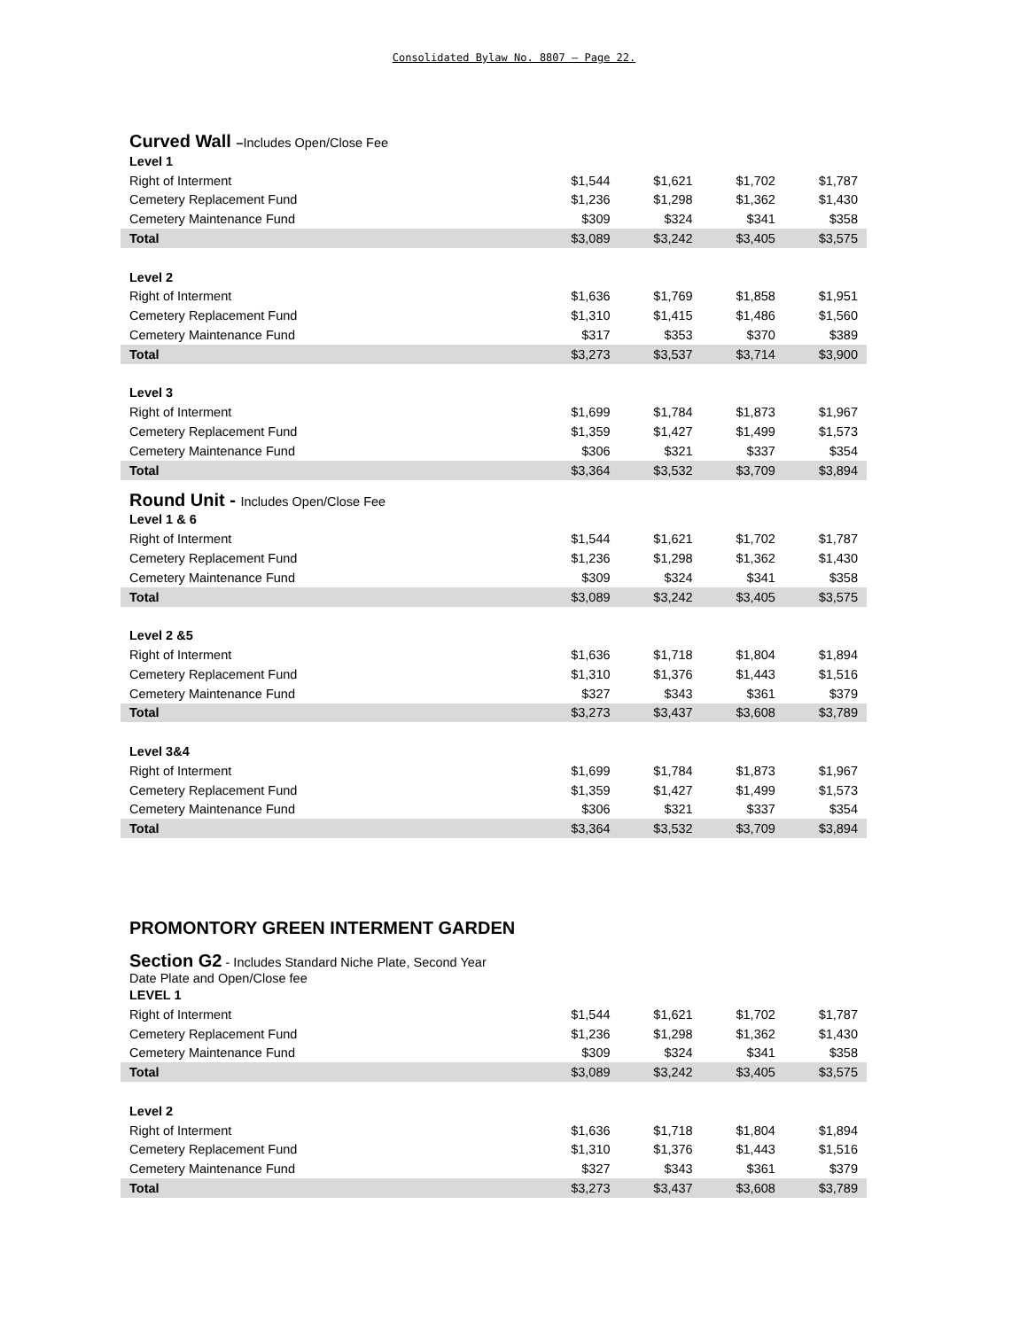Consolidated Bylaw No. 8807 – Page 22.
| Curved Wall – Includes Open/Close Fee | | | | |
| Level 1 | | | | |
| Right of Interment | $1,544 | $1,621 | $1,702 | $1,787 |
| Cemetery Replacement Fund | $1,236 | $1,298 | $1,362 | $1,430 |
| Cemetery Maintenance Fund | $309 | $324 | $341 | $358 |
| Total | $3,089 | $3,242 | $3,405 | $3,575 |
| Level 2 | | | | |
| Right of Interment | $1,636 | $1,769 | $1,858 | $1,951 |
| Cemetery Replacement Fund | $1,310 | $1,415 | $1,486 | $1,560 |
| Cemetery Maintenance Fund | $317 | $353 | $370 | $389 |
| Total | $3,273 | $3,537 | $3,714 | $3,900 |
| Level 3 | | | | |
| Right of Interment | $1,699 | $1,784 | $1,873 | $1,967 |
| Cemetery Replacement Fund | $1,359 | $1,427 | $1,499 | $1,573 |
| Cemetery Maintenance Fund | $306 | $321 | $337 | $354 |
| Total | $3,364 | $3,532 | $3,709 | $3,894 |
| Round Unit - Includes Open/Close Fee | | | | |
| Level 1 & 6 | | | | |
| Right of Interment | $1,544 | $1,621 | $1,702 | $1,787 |
| Cemetery Replacement Fund | $1,236 | $1,298 | $1,362 | $1,430 |
| Cemetery Maintenance Fund | $309 | $324 | $341 | $358 |
| Total | $3,089 | $3,242 | $3,405 | $3,575 |
| Level 2 &5 | | | | |
| Right of Interment | $1,636 | $1,718 | $1,804 | $1,894 |
| Cemetery Replacement Fund | $1,310 | $1,376 | $1,443 | $1,516 |
| Cemetery Maintenance Fund | $327 | $343 | $361 | $379 |
| Total | $3,273 | $3,437 | $3,608 | $3,789 |
| Level 3&4 | | | | |
| Right of Interment | $1,699 | $1,784 | $1,873 | $1,967 |
| Cemetery Replacement Fund | $1,359 | $1,427 | $1,499 | $1,573 |
| Cemetery Maintenance Fund | $306 | $321 | $337 | $354 |
| Total | $3,364 | $3,532 | $3,709 | $3,894 |
PROMONTORY GREEN INTERMENT GARDEN
| Section G2 - Includes Standard Niche Plate, Second Year Date Plate and Open/Close fee | | | | |
| LEVEL 1 | | | | |
| Right of Interment | $1,544 | $1,621 | $1,702 | $1,787 |
| Cemetery Replacement Fund | $1,236 | $1,298 | $1,362 | $1,430 |
| Cemetery Maintenance Fund | $309 | $324 | $341 | $358 |
| Total | $3,089 | $3,242 | $3,405 | $3,575 |
| Level 2 | | | | |
| Right of Interment | $1,636 | $1,718 | $1,804 | $1,894 |
| Cemetery Replacement Fund | $1,310 | $1,376 | $1,443 | $1,516 |
| Cemetery Maintenance Fund | $327 | $343 | $361 | $379 |
| Total | $3,273 | $3,437 | $3,608 | $3,789 |